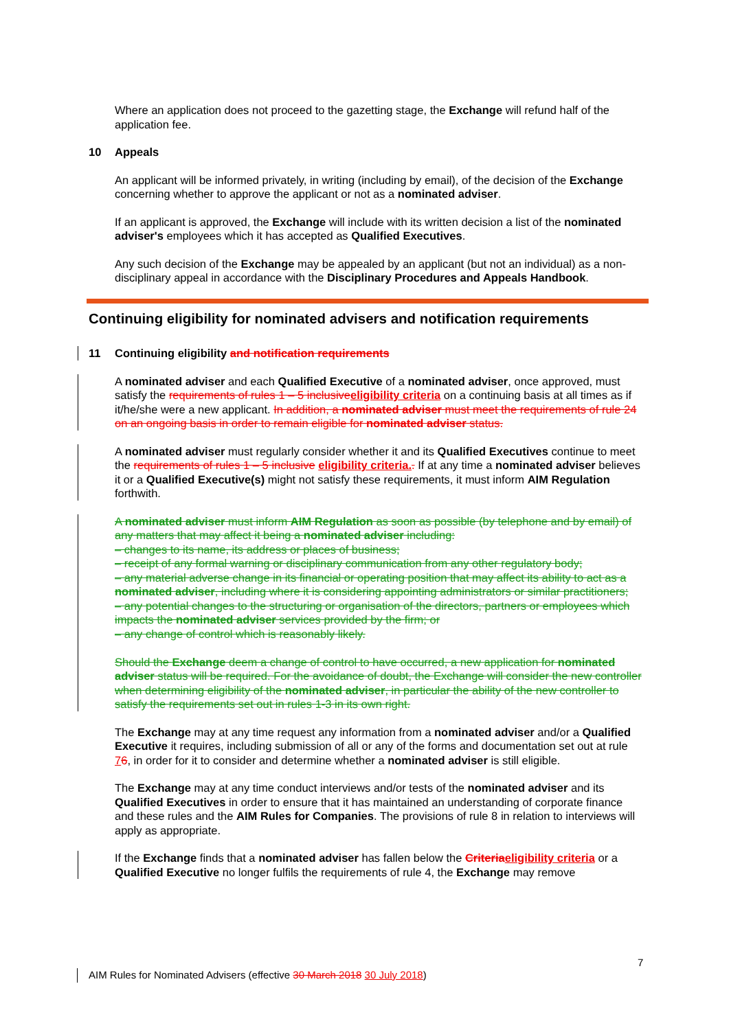Where an application does not proceed to the gazetting stage, the Exchange will refund half of the application fee.
10 Appeals
An applicant will be informed privately, in writing (including by email), of the decision of the Exchange concerning whether to approve the applicant or not as a nominated adviser.
If an applicant is approved, the Exchange will include with its written decision a list of the nominated adviser's employees which it has accepted as Qualified Executives.
Any such decision of the Exchange may be appealed by an applicant (but not an individual) as a non-disciplinary appeal in accordance with the Disciplinary Procedures and Appeals Handbook.
Continuing eligibility for nominated advisers and notification requirements
11 Continuing eligibility and notification requirements
A nominated adviser and each Qualified Executive of a nominated adviser, once approved, must satisfy the requirements of rules 1 – 5 inclusive eligibility criteria on a continuing basis at all times as if it/he/she were a new applicant. In addition, a nominated adviser must meet the requirements of rule 24 on an ongoing basis in order to remain eligible for nominated adviser status.
A nominated adviser must regularly consider whether it and its Qualified Executives continue to meet the requirements of rules 1 – 5 inclusive eligibility criteria.. If at any time a nominated adviser believes it or a Qualified Executive(s) might not satisfy these requirements, it must inform AIM Regulation forthwith.
A nominated adviser must inform AIM Regulation as soon as possible (by telephone and by email) of any matters that may affect it being a nominated adviser including:
– changes to its name, its address or places of business;
– receipt of any formal warning or disciplinary communication from any other regulatory body;
– any material adverse change in its financial or operating position that may affect its ability to act as a nominated adviser, including where it is considering appointing administrators or similar practitioners;
– any potential changes to the structuring or organisation of the directors, partners or employees which impacts the nominated adviser services provided by the firm; or
– any change of control which is reasonably likely.
Should the Exchange deem a change of control to have occurred, a new application for nominated adviser status will be required. For the avoidance of doubt, the Exchange will consider the new controller when determining eligibility of the nominated adviser, in particular the ability of the new controller to satisfy the requirements set out in rules 1-3 in its own right.
The Exchange may at any time request any information from a nominated adviser and/or a Qualified Executive it requires, including submission of all or any of the forms and documentation set out at rule 76, in order for it to consider and determine whether a nominated adviser is still eligible.
The Exchange may at any time conduct interviews and/or tests of the nominated adviser and its Qualified Executives in order to ensure that it has maintained an understanding of corporate finance and these rules and the AIM Rules for Companies. The provisions of rule 8 in relation to interviews will apply as appropriate.
If the Exchange finds that a nominated adviser has fallen below the Criteria eligibility criteria or a Qualified Executive no longer fulfils the requirements of rule 4, the Exchange may remove
7
AIM Rules for Nominated Advisers (effective 30 March 2018 30 July 2018)